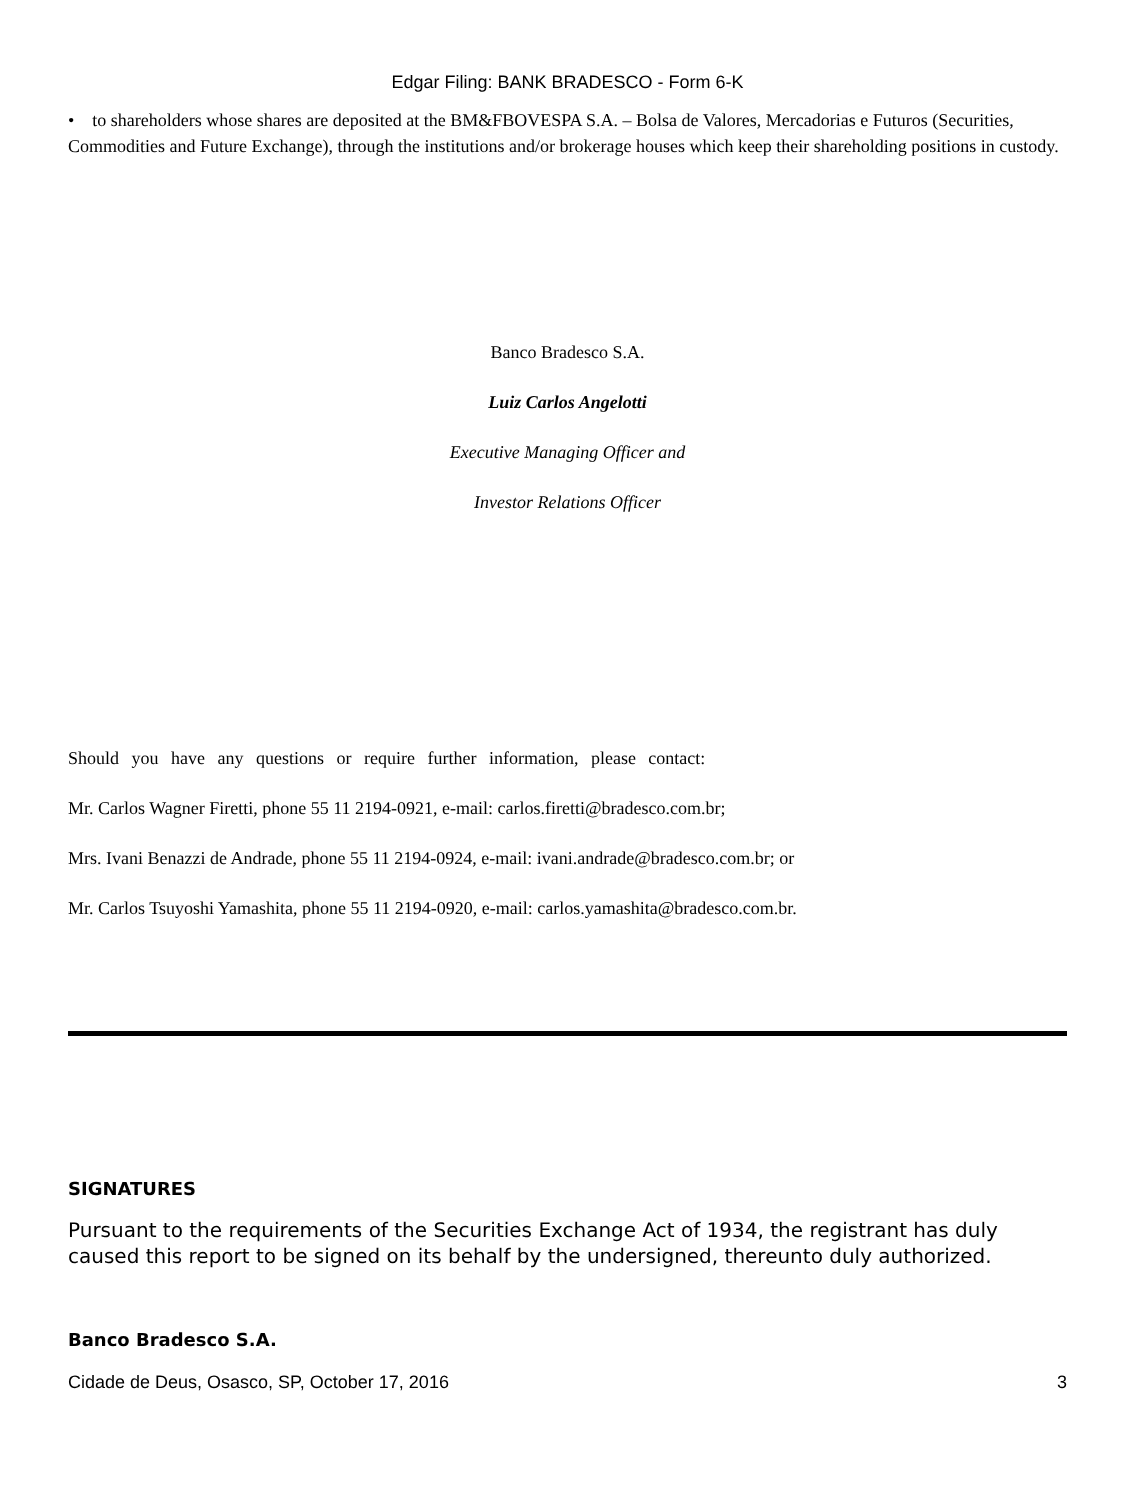Edgar Filing: BANK BRADESCO - Form 6-K
• to shareholders whose shares are deposited at the BM&FBOVESPA S.A. – Bolsa de Valores, Mercadorias e Futuros (Securities, Commodities and Future Exchange), through the institutions and/or brokerage houses which keep their shareholding positions in custody.
Banco Bradesco S.A.
Luiz Carlos Angelotti
Executive Managing Officer and
Investor Relations Officer
Should you have any questions or require further information, please contact:
Mr. Carlos Wagner Firetti, phone 55 11 2194-0921, e-mail: carlos.firetti@bradesco.com.br;
Mrs. Ivani Benazzi de Andrade, phone 55 11 2194-0924, e-mail: ivani.andrade@bradesco.com.br; or
Mr. Carlos Tsuyoshi Yamashita, phone 55 11 2194-0920, e-mail: carlos.yamashita@bradesco.com.br.
SIGNATURES
Pursuant to the requirements of the Securities Exchange Act of 1934, the registrant has duly caused this report to be signed on its behalf by the undersigned, thereunto duly authorized.
Banco Bradesco S.A.
Cidade de Deus, Osasco, SP, October 17, 2016 3